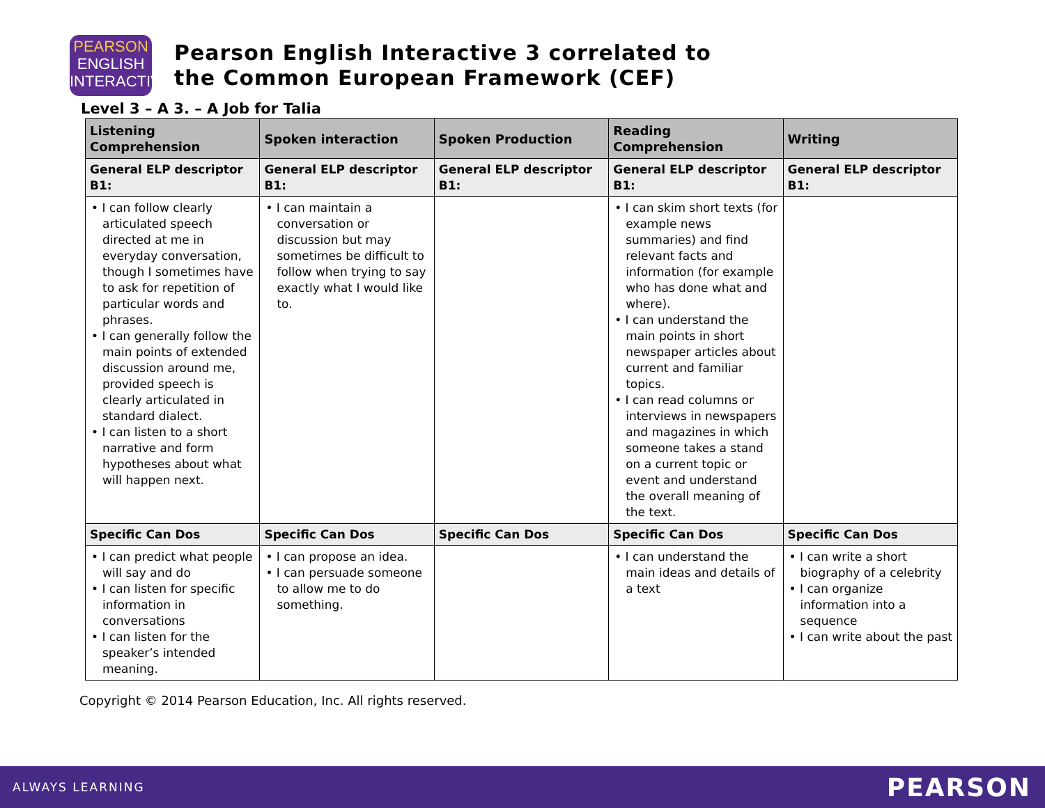PEARSON
ENGLISH
INTERACTIVE
Pearson English Interactive 3 correlated to
the Common European Framework (CEF)
Level 3 – A 3. – A Job for Talia
| Listening Comprehension | Spoken interaction | Spoken Production | Reading Comprehension | Writing |
| --- | --- | --- | --- | --- |
| General ELP descriptor B1: | General ELP descriptor B1: | General ELP descriptor B1: | General ELP descriptor B1: | General ELP descriptor B1: |
| • I can follow clearly articulated speech directed at me in everyday conversation, though I sometimes have to ask for repetition of particular words and phrases. • I can generally follow the main points of extended discussion around me, provided speech is clearly articulated in standard dialect. • I can listen to a short narrative and form hypotheses about what will happen next. | • I can maintain a conversation or discussion but may sometimes be difficult to follow when trying to say exactly what I would like to. | | • I can skim short texts (for example news summaries) and find relevant facts and information (for example who has done what and where). • I can understand the main points in short newspaper articles about current and familiar topics. • I can read columns or interviews in newspapers and magazines in which someone takes a stand on a current topic or event and understand the overall meaning of the text. | |
| Specific Can Dos | Specific Can Dos | Specific Can Dos | Specific Can Dos | Specific Can Dos |
| • I can predict what people will say and do • I can listen for specific information in conversations • I can listen for the speaker’s intended meaning. | • I can propose an idea. • I can persuade someone to allow me to do something. | | • I can understand the main ideas and details of a text | • I can write a short biography of a celebrity • I can organize information into a sequence • I can write about the past |
Copyright © 2014 Pearson Education, Inc. All rights reserved.
ALWAYS LEARNING PEARSON